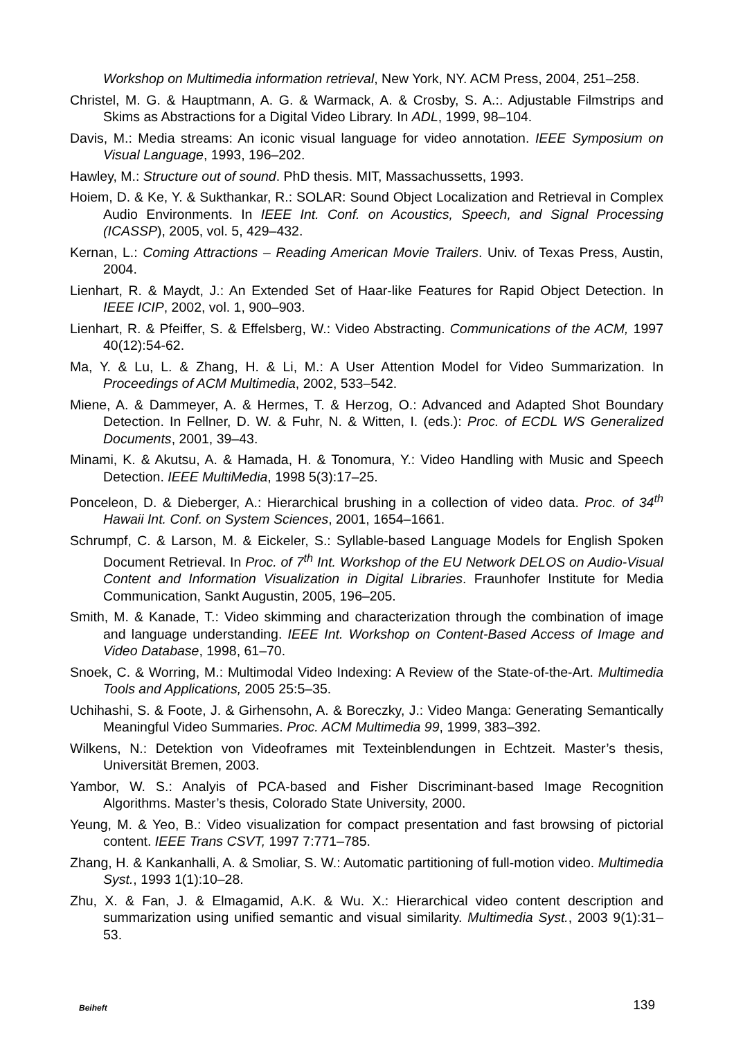Workshop on Multimedia information retrieval, New York, NY. ACM Press, 2004, 251–258.
Christel, M. G. & Hauptmann, A. G. & Warmack, A. & Crosby, S. A.:. Adjustable Filmstrips and Skims as Abstractions for a Digital Video Library. In ADL, 1999, 98–104.
Davis, M.: Media streams: An iconic visual language for video annotation. IEEE Symposium on Visual Language, 1993, 196–202.
Hawley, M.: Structure out of sound. PhD thesis. MIT, Massachussetts, 1993.
Hoiem, D. & Ke, Y. & Sukthankar, R.: SOLAR: Sound Object Localization and Retrieval in Complex Audio Environments. In IEEE Int. Conf. on Acoustics, Speech, and Signal Processing (ICASSP), 2005, vol. 5, 429–432.
Kernan, L.: Coming Attractions – Reading American Movie Trailers. Univ. of Texas Press, Austin, 2004.
Lienhart, R. & Maydt, J.: An Extended Set of Haar-like Features for Rapid Object Detection. In IEEE ICIP, 2002, vol. 1, 900–903.
Lienhart, R. & Pfeiffer, S. & Effelsberg, W.: Video Abstracting. Communications of the ACM, 1997 40(12):54-62.
Ma, Y. & Lu, L. & Zhang, H. & Li, M.: A User Attention Model for Video Summarization. In Proceedings of ACM Multimedia, 2002, 533–542.
Miene, A. & Dammeyer, A. & Hermes, T. & Herzog, O.: Advanced and Adapted Shot Boundary Detection. In Fellner, D. W. & Fuhr, N. & Witten, I. (eds.): Proc. of ECDL WS Generalized Documents, 2001, 39–43.
Minami, K. & Akutsu, A. & Hamada, H. & Tonomura, Y.: Video Handling with Music and Speech Detection. IEEE MultiMedia, 1998 5(3):17–25.
Ponceleon, D. & Dieberger, A.: Hierarchical brushing in a collection of video data. Proc. of 34<sup>th</sup> Hawaii Int. Conf. on System Sciences, 2001, 1654–1661.
Schrumpf, C. & Larson, M. & Eickeler, S.: Syllable-based Language Models for English Spoken Document Retrieval. In Proc. of 7<sup>th</sup> Int. Workshop of the EU Network DELOS on Audio-Visual Content and Information Visualization in Digital Libraries. Fraunhofer Institute for Media Communication, Sankt Augustin, 2005, 196–205.
Smith, M. & Kanade, T.: Video skimming and characterization through the combination of image and language understanding. IEEE Int. Workshop on Content-Based Access of Image and Video Database, 1998, 61–70.
Snoek, C. & Worring, M.: Multimodal Video Indexing: A Review of the State-of-the-Art. Multimedia Tools and Applications, 2005 25:5–35.
Uchihashi, S. & Foote, J. & Girhensohn, A. & Boreczky, J.: Video Manga: Generating Semantically Meaningful Video Summaries. Proc. ACM Multimedia 99, 1999, 383–392.
Wilkens, N.: Detektion von Videoframes mit Texteinblendungen in Echtzeit. Master’s thesis, Universität Bremen, 2003.
Yambor, W. S.: Analyis of PCA-based and Fisher Discriminant-based Image Recognition Algorithms. Master’s thesis, Colorado State University, 2000.
Yeung, M. & Yeo, B.: Video visualization for compact presentation and fast browsing of pictorial content. IEEE Trans CSVT, 1997 7:771–785.
Zhang, H. & Kankanhalli, A. & Smoliar, S. W.: Automatic partitioning of full-motion video. Multimedia Syst., 1993 1(1):10–28.
Zhu, X. & Fan, J. & Elmagamid, A.K. & Wu. X.: Hierarchical video content description and summarization using unified semantic and visual similarity. Multimedia Syst., 2003 9(1):31–53.
Beiheft 139